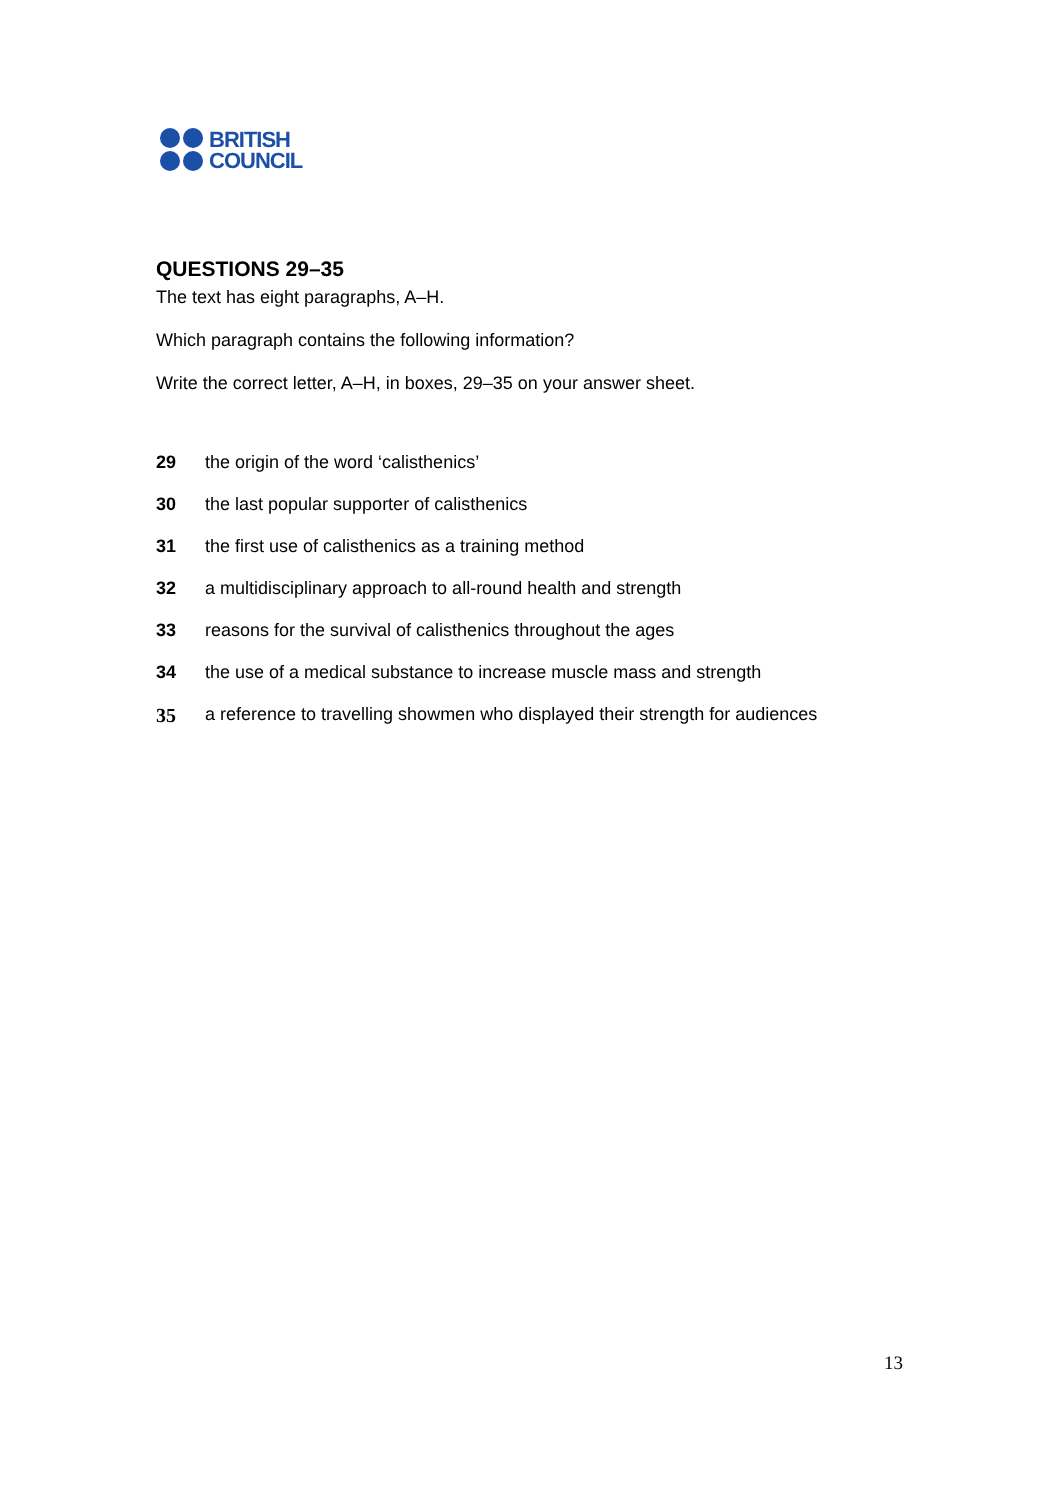BRITISH
COUNCIL
QUESTIONS 29–35
The text has eight paragraphs, A–H.
Which paragraph contains the following information?
Write the correct letter, A–H, in boxes, 29–35 on your answer sheet.
29 the origin of the word ‘calisthenics’
30 the last popular supporter of calisthenics
31 the first use of calisthenics as a training method
32 a multidisciplinary approach to all-round health and strength
33 reasons for the survival of calisthenics throughout the ages
34 the use of a medical substance to increase muscle mass and strength
35 a reference to travelling showmen who displayed their strength for audiences
13